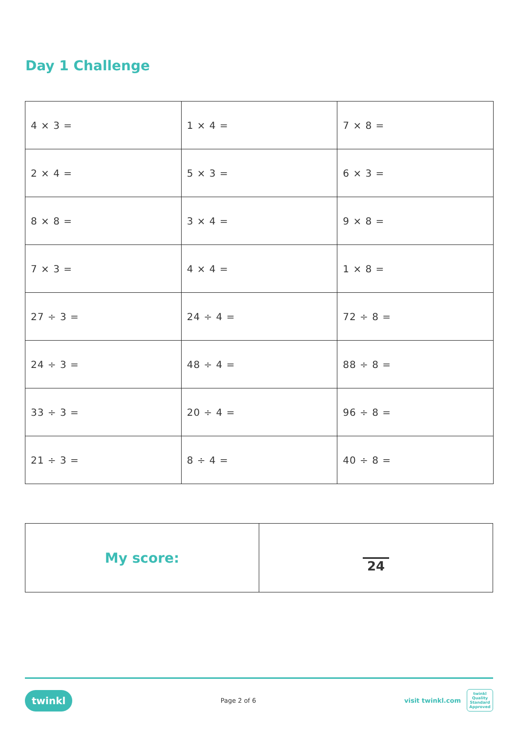Day 1 Challenge
| 4 × 3 = | 1 × 4 = | 7 × 8 = |
| 2 × 4 = | 5 × 3 = | 6 × 3 = |
| 8 × 8 = | 3 × 4 = | 9 × 8 = |
| 7 × 3 = | 4 × 4 = | 1 × 8 = |
| 27 ÷ 3 = | 24 ÷ 4 = | 72 ÷ 8 = |
| 24 ÷ 3 = | 48 ÷ 4 = | 88 ÷ 8 = |
| 33 ÷ 3 = | 20 ÷ 4 = | 96 ÷ 8 = |
| 21 ÷ 3 = | 8 ÷ 4 = | 40 ÷ 8 = |
| My score: | 24 |
twinkl Page 2 of 6 visit twinkl.com twinkl Quality Standard Approved